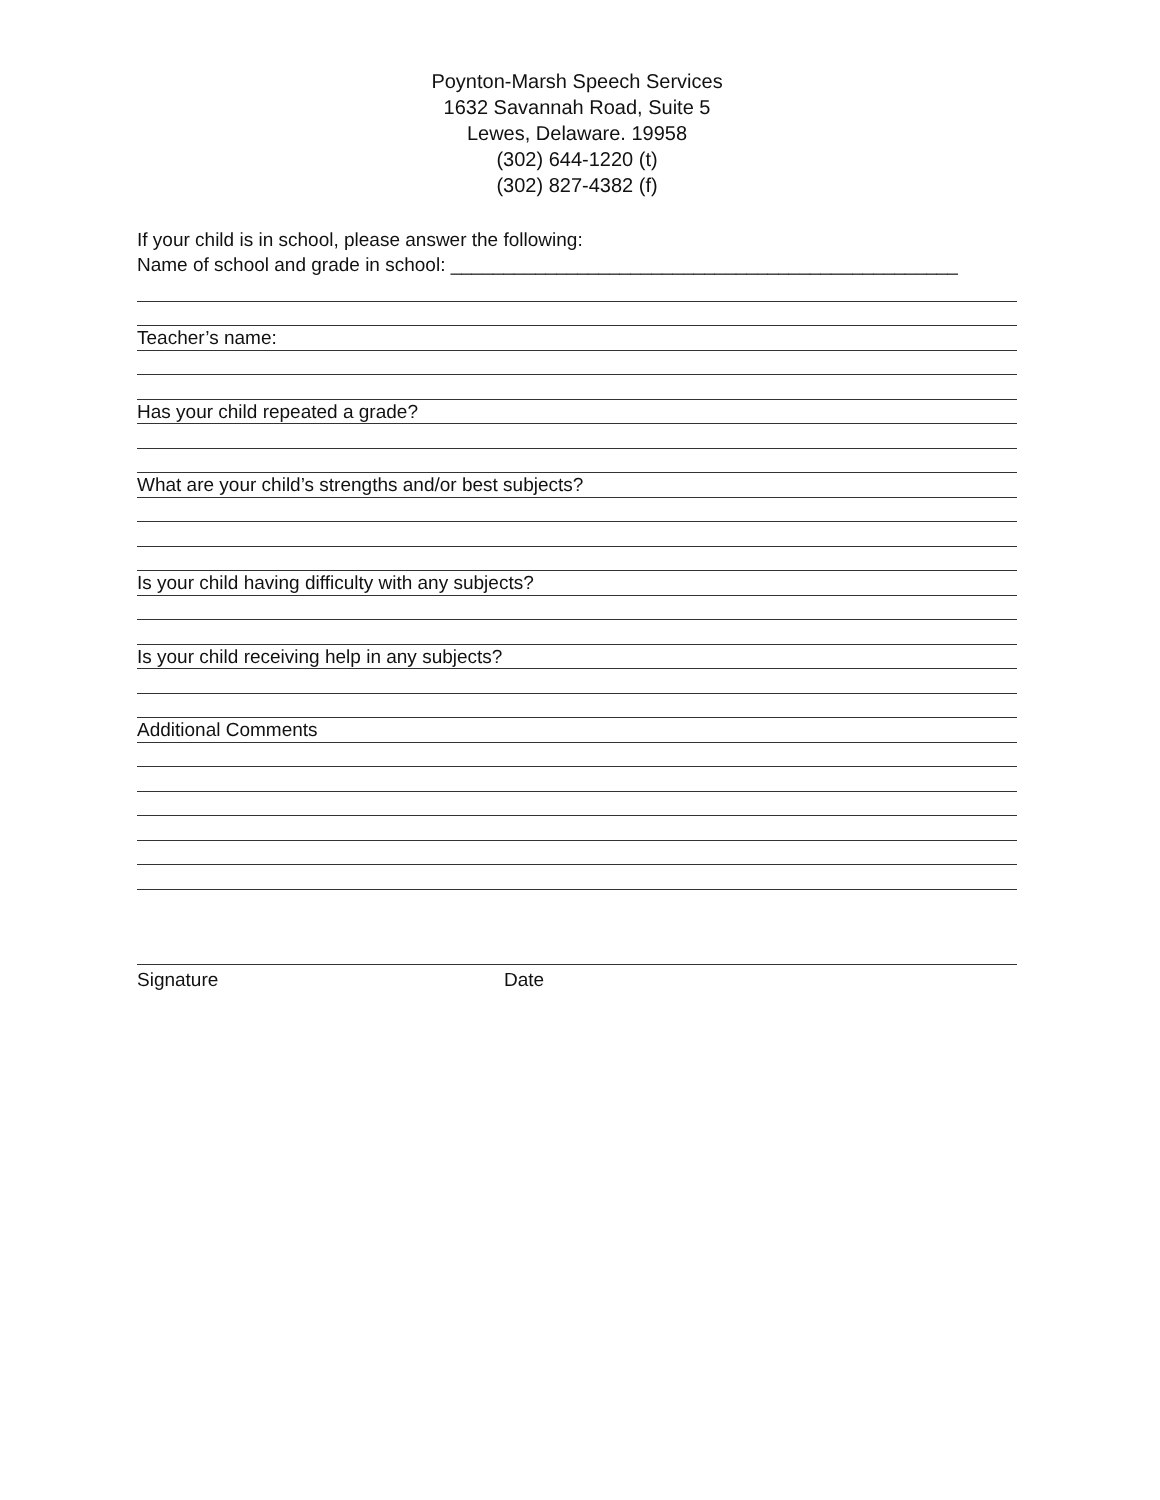Poynton-Marsh Speech Services
1632 Savannah Road, Suite 5
Lewes, Delaware. 19958
(302) 644-1220 (t)
(302) 827-4382 (f)
If your child is in school, please answer the following:
Name of school and grade in school: ________________________________________________
Teacher’s name:
Has your child repeated a grade?
What are your child’s strengths and/or best subjects?
Is your child having difficulty with any subjects?
Is your child receiving help in any subjects?
Additional Comments
Signature Date